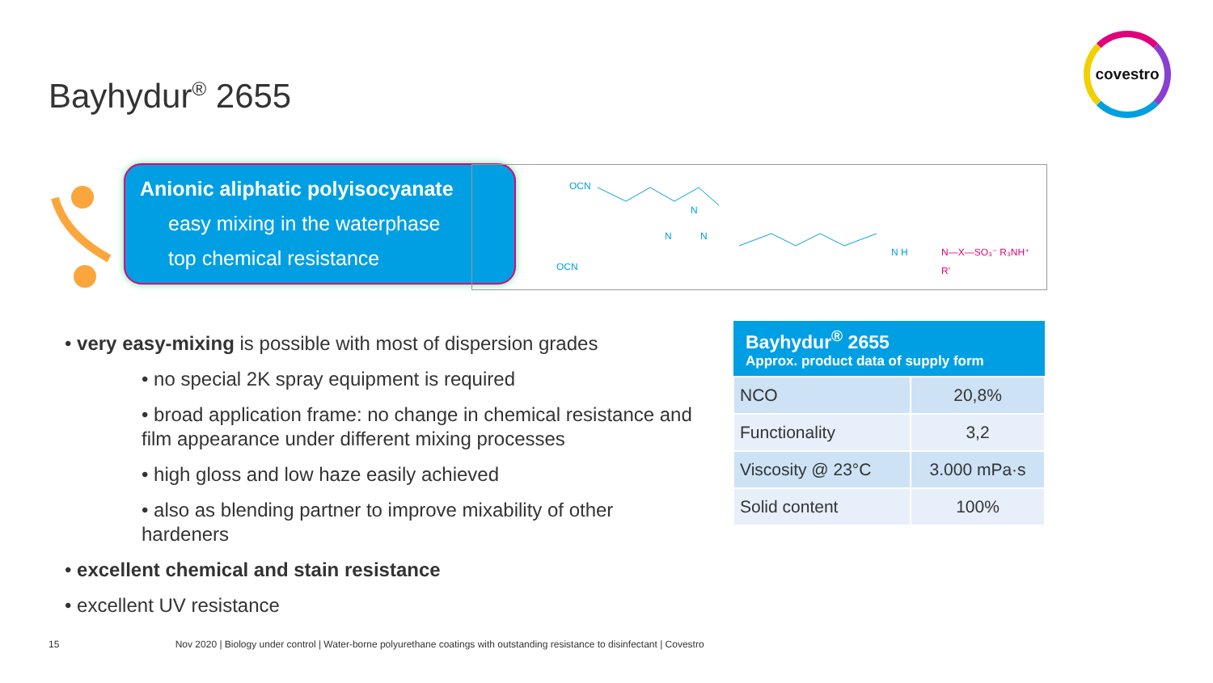Bayhydur<sup>®</sup> 2655
covestro
Anionic aliphatic polyisocyanate
easy mixing in the waterphase
top chemical resistance
OCN
OCN
N
N
N
N H
N—X—SO₃⁻ R₃NH⁺
R'
• very easy-mixing is possible with most of dispersion grades
• no special 2K spray equipment is required
• broad application frame: no change in chemical resistance and film appearance under different mixing processes
• high gloss and low haze easily achieved
• also as blending partner to improve mixability of other hardeners
• excellent chemical and stain resistance
• excellent UV resistance
| Bayhydur<sup>®</sup> 2655 Approx. product data of supply form | |
| --- | --- |
| NCO | 20,8% |
| Functionality | 3,2 |
| Viscosity @ 23°C | 3.000 mPa·s |
| Solid content | 100% |
15 Nov 2020 | Biology under control | Water-borne polyurethane coatings with outstanding resistance to disinfectant | Covestro